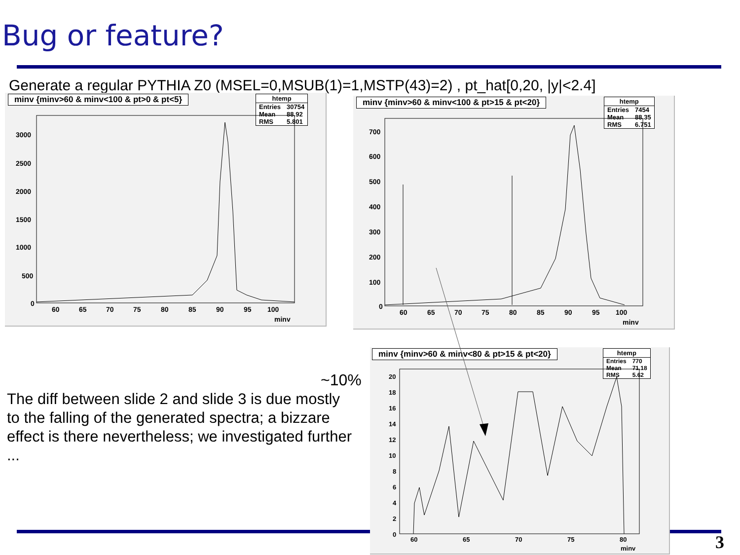Bug or feature?
Generate a regular PYTHIA Z0 (MSEL=0,MSUB(1)=1,MSTP(43)=2) , pt_hat[0,20, |y|<2.4]
minv {minv>60 & minv<100 & pt>0 & pt<5}
| htemp | |
| --- | --- |
| Entries | 30754 |
| Mean | 88.92 |
| RMS | 5.801 |
3000
2500
2000
1500
1000
500
0
60
65
70
75
80
85
90
95
100
minv
minv {minv>60 & minv<100 & pt>15 & pt<20}
| htemp | |
| --- | --- |
| Entries | 7454 |
| Mean | 88.35 |
| RMS | 6.751 |
700
600
500
400
300
200
100
0
60
65
70
75
80
85
90
95
100
minv
The diff between slide 2 and slide 3 is due mostly to the falling of the generated spectra; a bizzare effect is there nevertheless; we investigated further ...
~10%
minv {minv>60 & minv<80 & pt>15 & pt<20}
| htemp | |
| --- | --- |
| Entries | 770 |
| Mean | 71.18 |
| RMS | 5.62 |
20
18
16
14
12
10
8
6
4
2
0
60
65
70
75
80
minv
3